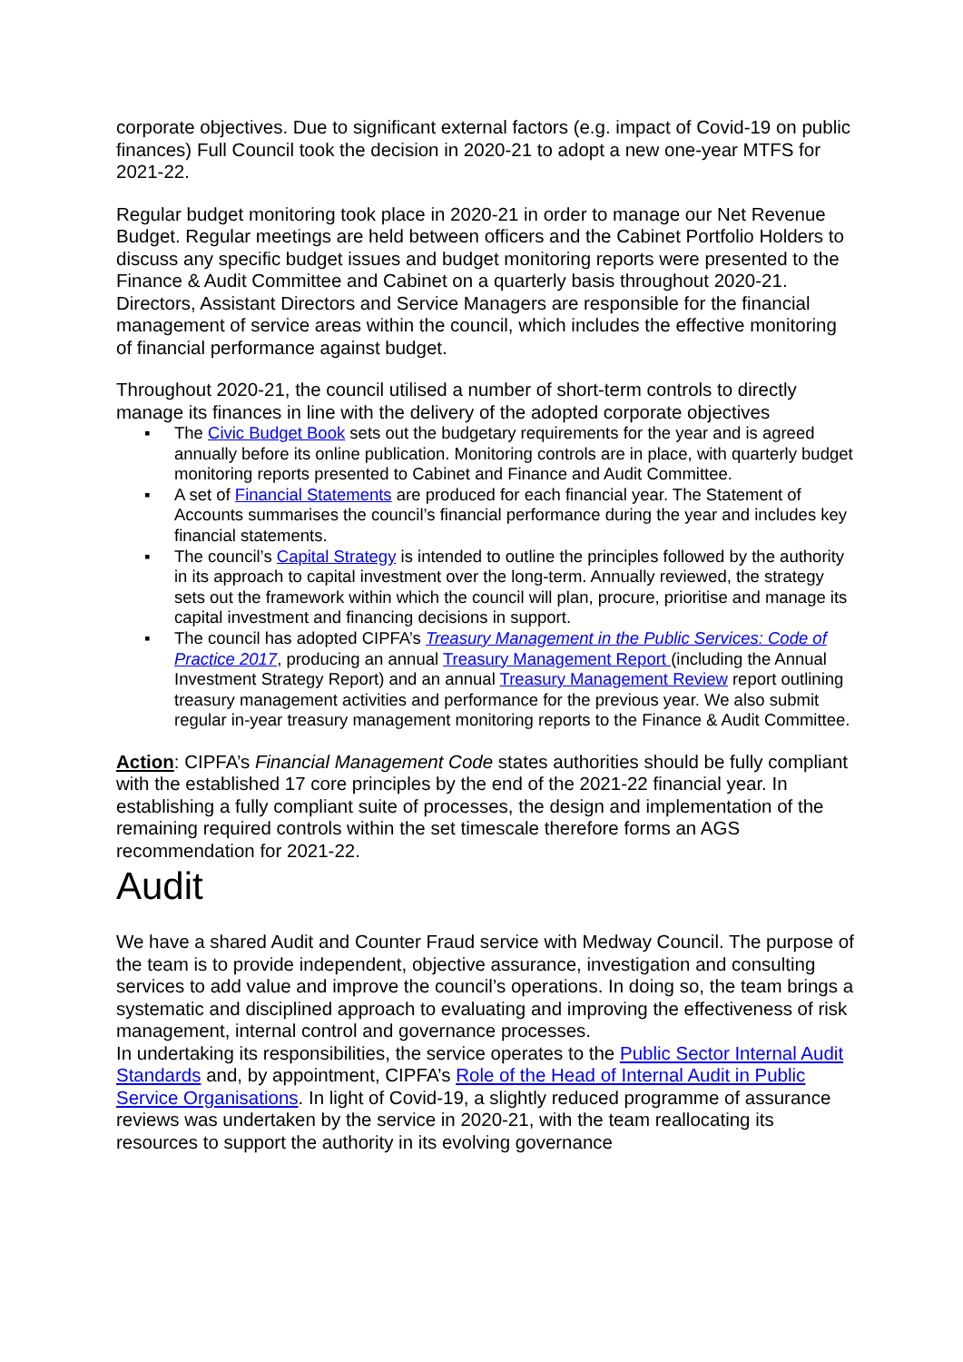corporate objectives. Due to significant external factors (e.g. impact of Covid-19 on public finances) Full Council took the decision in 2020-21 to adopt a new one-year MTFS for 2021-22.
Regular budget monitoring took place in 2020-21 in order to manage our Net Revenue Budget. Regular meetings are held between officers and the Cabinet Portfolio Holders to discuss any specific budget issues and budget monitoring reports were presented to the Finance & Audit Committee and Cabinet on a quarterly basis throughout 2020-21. Directors, Assistant Directors and Service Managers are responsible for the financial management of service areas within the council, which includes the effective monitoring of financial performance against budget.
Throughout 2020-21, the council utilised a number of short-term controls to directly manage its finances in line with the delivery of the adopted corporate objectives
▪ The Civic Budget Book sets out the budgetary requirements for the year and is agreed annually before its online publication. Monitoring controls are in place, with quarterly budget monitoring reports presented to Cabinet and Finance and Audit Committee.
▪ A set of Financial Statements are produced for each financial year. The Statement of Accounts summarises the council’s financial performance during the year and includes key financial statements.
▪ The council’s Capital Strategy is intended to outline the principles followed by the authority in its approach to capital investment over the long-term. Annually reviewed, the strategy sets out the framework within which the council will plan, procure, prioritise and manage its capital investment and financing decisions in support.
▪ The council has adopted CIPFA’s Treasury Management in the Public Services: Code of Practice 2017, producing an annual Treasury Management Report (including the Annual Investment Strategy Report) and an annual Treasury Management Review report outlining treasury management activities and performance for the previous year. We also submit regular in-year treasury management monitoring reports to the Finance & Audit Committee.
Action: CIPFA’s Financial Management Code states authorities should be fully compliant with the established 17 core principles by the end of the 2021-22 financial year. In establishing a fully compliant suite of processes, the design and implementation of the remaining required controls within the set timescale therefore forms an AGS recommendation for 2021-22.
Audit
We have a shared Audit and Counter Fraud service with Medway Council. The purpose of the team is to provide independent, objective assurance, investigation and consulting services to add value and improve the council’s operations. In doing so, the team brings a systematic and disciplined approach to evaluating and improving the effectiveness of risk management, internal control and governance processes.
In undertaking its responsibilities, the service operates to the Public Sector Internal Audit Standards and, by appointment, CIPFA’s Role of the Head of Internal Audit in Public Service Organisations. In light of Covid-19, a slightly reduced programme of assurance reviews was undertaken by the service in 2020-21, with the team reallocating its resources to support the authority in its evolving governance